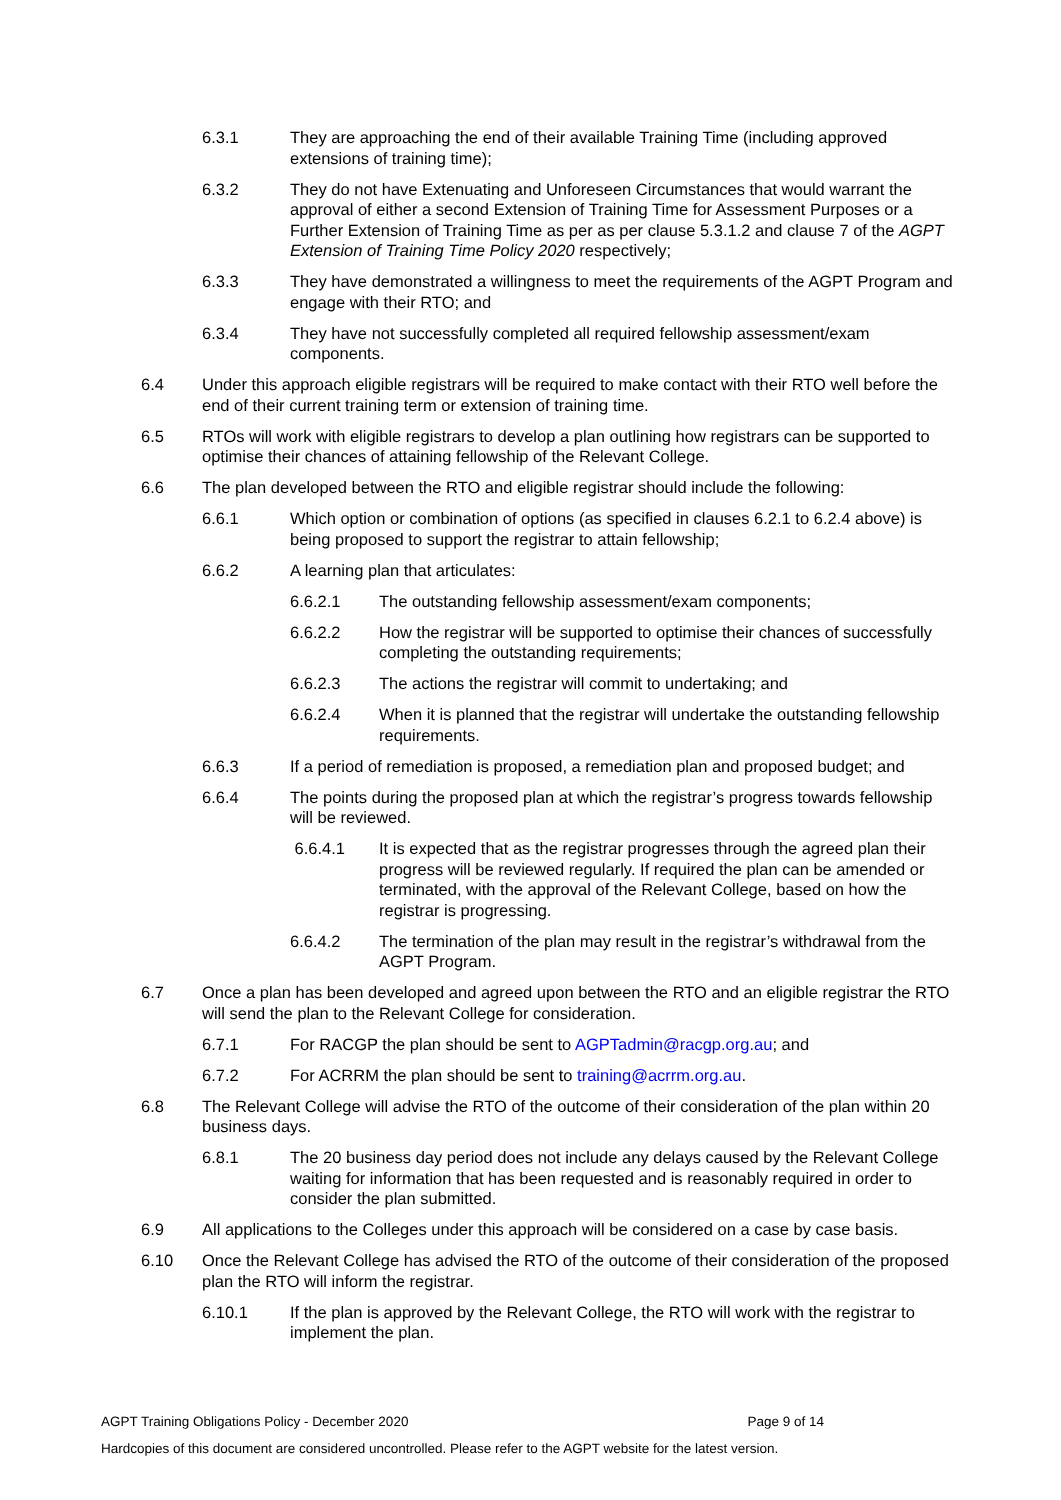6.3.1 They are approaching the end of their available Training Time (including approved extensions of training time);
6.3.2 They do not have Extenuating and Unforeseen Circumstances that would warrant the approval of either a second Extension of Training Time for Assessment Purposes or a Further Extension of Training Time as per as per clause 5.3.1.2 and clause 7 of the AGPT Extension of Training Time Policy 2020 respectively;
6.3.3 They have demonstrated a willingness to meet the requirements of the AGPT Program and engage with their RTO; and
6.3.4 They have not successfully completed all required fellowship assessment/exam components.
6.4 Under this approach eligible registrars will be required to make contact with their RTO well before the end of their current training term or extension of training time.
6.5 RTOs will work with eligible registrars to develop a plan outlining how registrars can be supported to optimise their chances of attaining fellowship of the Relevant College.
6.6 The plan developed between the RTO and eligible registrar should include the following:
6.6.1 Which option or combination of options (as specified in clauses 6.2.1 to 6.2.4 above) is being proposed to support the registrar to attain fellowship;
6.6.2 A learning plan that articulates:
6.6.2.1 The outstanding fellowship assessment/exam components;
6.6.2.2 How the registrar will be supported to optimise their chances of successfully completing the outstanding requirements;
6.6.2.3 The actions the registrar will commit to undertaking; and
6.6.2.4 When it is planned that the registrar will undertake the outstanding fellowship requirements.
6.6.3 If a period of remediation is proposed, a remediation plan and proposed budget; and
6.6.4 The points during the proposed plan at which the registrar’s progress towards fellowship will be reviewed.
6.6.4.1 It is expected that as the registrar progresses through the agreed plan their progress will be reviewed regularly. If required the plan can be amended or terminated, with the approval of the Relevant College, based on how the registrar is progressing.
6.6.4.2 The termination of the plan may result in the registrar’s withdrawal from the AGPT Program.
6.7 Once a plan has been developed and agreed upon between the RTO and an eligible registrar the RTO will send the plan to the Relevant College for consideration.
6.7.1 For RACGP the plan should be sent to AGPTadmin@racgp.org.au; and
6.7.2 For ACRRM the plan should be sent to training@acrrm.org.au.
6.8 The Relevant College will advise the RTO of the outcome of their consideration of the plan within 20 business days.
6.8.1 The 20 business day period does not include any delays caused by the Relevant College waiting for information that has been requested and is reasonably required in order to consider the plan submitted.
6.9 All applications to the Colleges under this approach will be considered on a case by case basis.
6.10 Once the Relevant College has advised the RTO of the outcome of their consideration of the proposed plan the RTO will inform the registrar.
6.10.1 If the plan is approved by the Relevant College, the RTO will work with the registrar to implement the plan.
AGPT Training Obligations Policy - December 2020 Page 9 of 14
Hardcopies of this document are considered uncontrolled. Please refer to the AGPT website for the latest version.